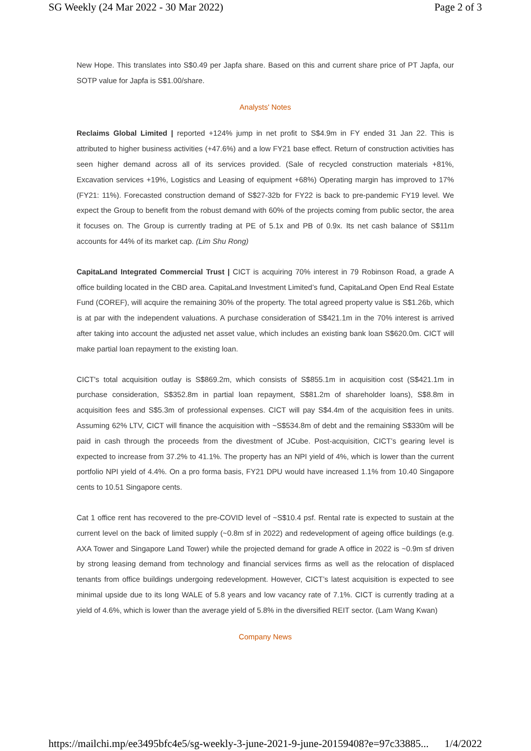SG Weekly (24 Mar 2022 - 30 Mar 2022) Page 2 of 3
New Hope. This translates into S$0.49 per Japfa share. Based on this and current share price of PT Japfa, our SOTP value for Japfa is S$1.00/share.
Analysts' Notes
Reclaims Global Limited | reported +124% jump in net profit to S$4.9m in FY ended 31 Jan 22. This is attributed to higher business activities (+47.6%) and a low FY21 base effect. Return of construction activities has seen higher demand across all of its services provided. (Sale of recycled construction materials +81%, Excavation services +19%, Logistics and Leasing of equipment +68%) Operating margin has improved to 17% (FY21: 11%). Forecasted construction demand of S$27-32b for FY22 is back to pre-pandemic FY19 level. We expect the Group to benefit from the robust demand with 60% of the projects coming from public sector, the area it focuses on. The Group is currently trading at PE of 5.1x and PB of 0.9x. Its net cash balance of S$11m accounts for 44% of its market cap. (Lim Shu Rong)
CapitaLand Integrated Commercial Trust | CICT is acquiring 70% interest in 79 Robinson Road, a grade A office building located in the CBD area. CapitaLand Investment Limited’s fund, CapitaLand Open End Real Estate Fund (COREF), will acquire the remaining 30% of the property. The total agreed property value is S$1.26b, which is at par with the independent valuations. A purchase consideration of S$421.1m in the 70% interest is arrived after taking into account the adjusted net asset value, which includes an existing bank loan S$620.0m. CICT will make partial loan repayment to the existing loan.
CICT's total acquisition outlay is S$869.2m, which consists of S$855.1m in acquisition cost (S$421.1m in purchase consideration, S$352.8m in partial loan repayment, S$81.2m of shareholder loans), S$8.8m in acquisition fees and S$5.3m of professional expenses. CICT will pay S$4.4m of the acquisition fees in units. Assuming 62% LTV, CICT will finance the acquisition with ~S$534.8m of debt and the remaining S$330m will be paid in cash through the proceeds from the divestment of JCube. Post-acquisition, CICT’s gearing level is expected to increase from 37.2% to 41.1%. The property has an NPI yield of 4%, which is lower than the current portfolio NPI yield of 4.4%. On a pro forma basis, FY21 DPU would have increased 1.1% from 10.40 Singapore cents to 10.51 Singapore cents.
Cat 1 office rent has recovered to the pre-COVID level of ~S$10.4 psf. Rental rate is expected to sustain at the current level on the back of limited supply (~0.8m sf in 2022) and redevelopment of ageing office buildings (e.g. AXA Tower and Singapore Land Tower) while the projected demand for grade A office in 2022 is ~0.9m sf driven by strong leasing demand from technology and financial services firms as well as the relocation of displaced tenants from office buildings undergoing redevelopment. However, CICT’s latest acquisition is expected to see minimal upside due to its long WALE of 5.8 years and low vacancy rate of 7.1%. CICT is currently trading at a yield of 4.6%, which is lower than the average yield of 5.8% in the diversified REIT sector. (Lam Wang Kwan)
Company News
https://mailchi.mp/ee3495bfc4e5/sg-weekly-3-june-2021-9-june-20159408?e=97c33885... 1/4/2022